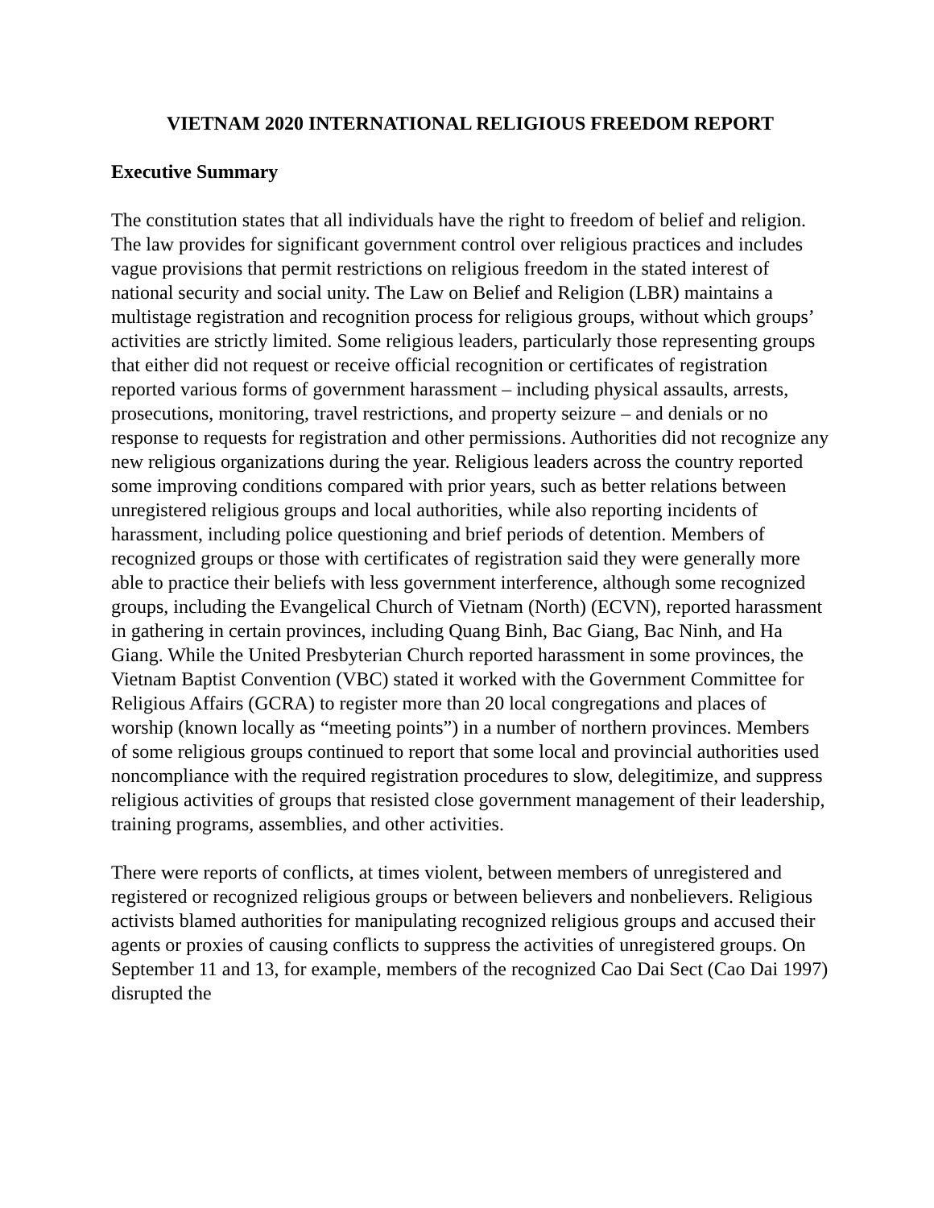VIETNAM 2020 INTERNATIONAL RELIGIOUS FREEDOM REPORT
Executive Summary
The constitution states that all individuals have the right to freedom of belief and religion. The law provides for significant government control over religious practices and includes vague provisions that permit restrictions on religious freedom in the stated interest of national security and social unity. The Law on Belief and Religion (LBR) maintains a multistage registration and recognition process for religious groups, without which groups’ activities are strictly limited. Some religious leaders, particularly those representing groups that either did not request or receive official recognition or certificates of registration reported various forms of government harassment – including physical assaults, arrests, prosecutions, monitoring, travel restrictions, and property seizure – and denials or no response to requests for registration and other permissions. Authorities did not recognize any new religious organizations during the year. Religious leaders across the country reported some improving conditions compared with prior years, such as better relations between unregistered religious groups and local authorities, while also reporting incidents of harassment, including police questioning and brief periods of detention. Members of recognized groups or those with certificates of registration said they were generally more able to practice their beliefs with less government interference, although some recognized groups, including the Evangelical Church of Vietnam (North) (ECVN), reported harassment in gathering in certain provinces, including Quang Binh, Bac Giang, Bac Ninh, and Ha Giang. While the United Presbyterian Church reported harassment in some provinces, the Vietnam Baptist Convention (VBC) stated it worked with the Government Committee for Religious Affairs (GCRA) to register more than 20 local congregations and places of worship (known locally as “meeting points”) in a number of northern provinces. Members of some religious groups continued to report that some local and provincial authorities used noncompliance with the required registration procedures to slow, delegitimize, and suppress religious activities of groups that resisted close government management of their leadership, training programs, assemblies, and other activities.
There were reports of conflicts, at times violent, between members of unregistered and registered or recognized religious groups or between believers and nonbelievers. Religious activists blamed authorities for manipulating recognized religious groups and accused their agents or proxies of causing conflicts to suppress the activities of unregistered groups. On September 11 and 13, for example, members of the recognized Cao Dai Sect (Cao Dai 1997) disrupted the